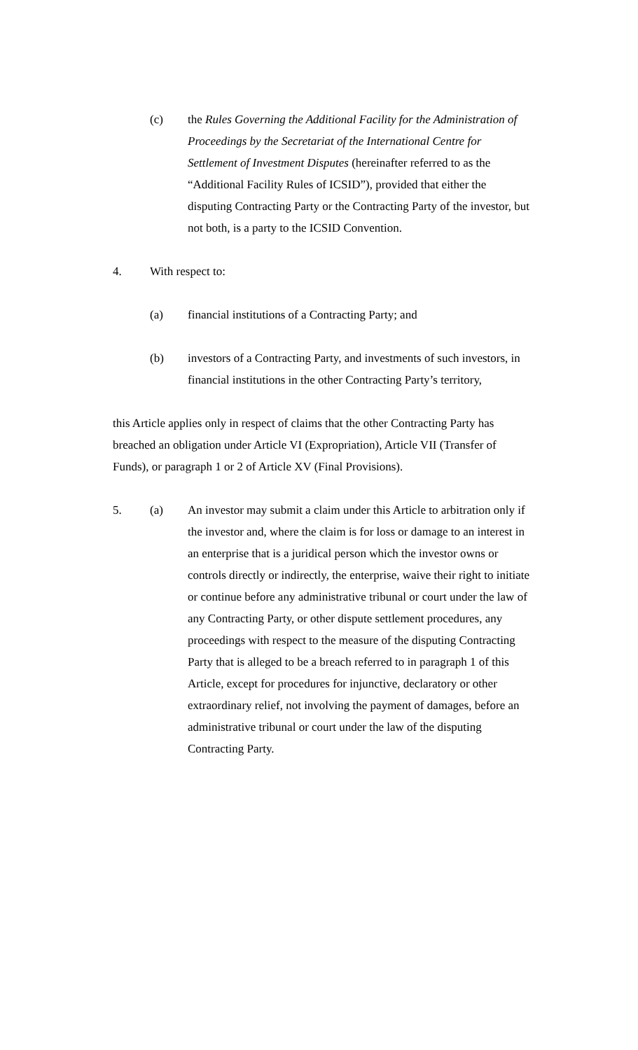(c) the Rules Governing the Additional Facility for the Administration of Proceedings by the Secretariat of the International Centre for Settlement of Investment Disputes (hereinafter referred to as the “Additional Facility Rules of ICSID”), provided that either the disputing Contracting Party or the Contracting Party of the investor, but not both, is a party to the ICSID Convention.
4. With respect to:
(a) financial institutions of a Contracting Party; and
(b) investors of a Contracting Party, and investments of such investors, in financial institutions in the other Contracting Party’s territory,
this Article applies only in respect of claims that the other Contracting Party has breached an obligation under Article VI (Expropriation), Article VII (Transfer of Funds), or paragraph 1 or 2 of Article XV (Final Provisions).
5. (a) An investor may submit a claim under this Article to arbitration only if the investor and, where the claim is for loss or damage to an interest in an enterprise that is a juridical person which the investor owns or controls directly or indirectly, the enterprise, waive their right to initiate or continue before any administrative tribunal or court under the law of any Contracting Party, or other dispute settlement procedures, any proceedings with respect to the measure of the disputing Contracting Party that is alleged to be a breach referred to in paragraph 1 of this Article, except for procedures for injunctive, declaratory or other extraordinary relief, not involving the payment of damages, before an administrative tribunal or court under the law of the disputing Contracting Party.